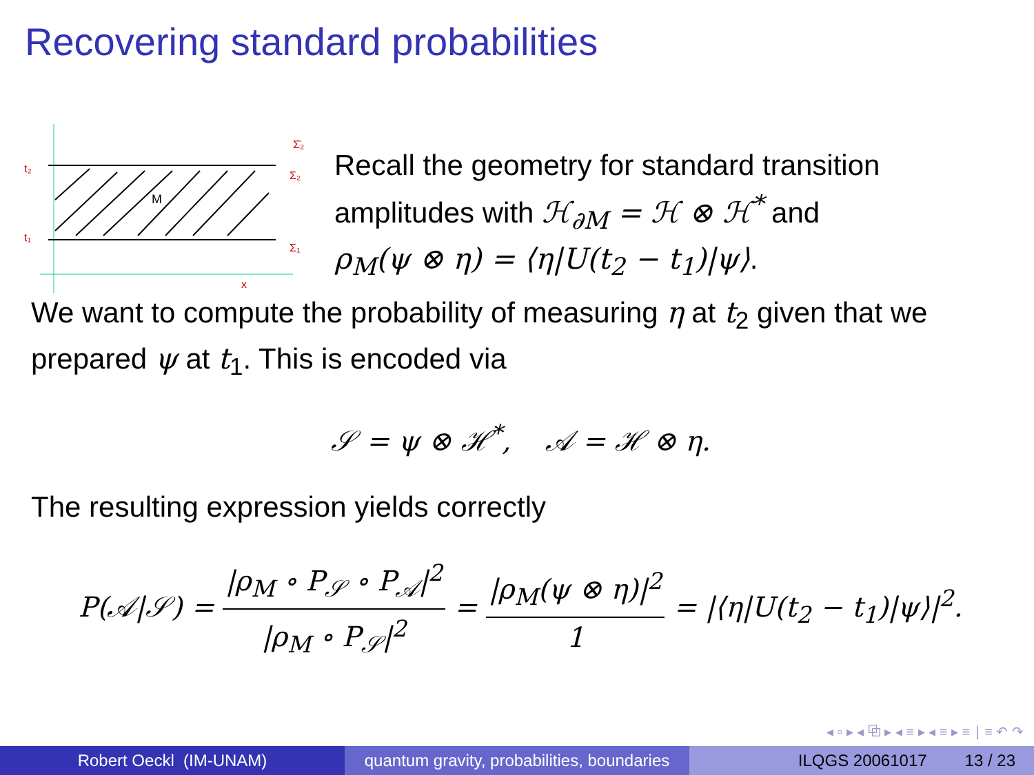Recovering standard probabilities
t₂
t₁
Σ₂
Σ₁
Σ̄₂
M
x
Recall the geometry for standard transition
amplitudes with ℋ<sub>∂M</sub> = ℋ ⊗ ℋ<sup>*</sup> and
ρ<sub>M</sub>(ψ ⊗ η) = ⟨η|U(t<sub>2</sub> − t<sub>1</sub>)|ψ⟩.
We want to compute the probability of measuring η at t<sub>2</sub> given that we prepared ψ at t<sub>1</sub>. This is encoded via
𝒮 = ψ ⊗ ℋ<sup>*</sup>, 𝒜 = ℋ ⊗ η.
The resulting expression yields correctly
P(𝒜|𝒮) = |ρ<sub>M</sub> ∘ P<sub>𝒮</sub> ∘ P<sub>𝒜</sub>|<sup>2</sup> |ρ<sub>M</sub> ∘ P<sub>𝒮</sub>|<sup>2</sup> = |ρ<sub>M</sub>(ψ ⊗ η)|<sup>2</sup> 1 = |⟨η|U(t<sub>2</sub> − t<sub>1</sub>)|ψ⟩|<sup>2</sup>.
◂ ▫ ▸ ◂ ⧉ ▸ ◂ ≡ ▸ ◂ ≡ ▸ ≡ ∣ ≡ ↶ ↷
Robert Oeckl (IM-UNAM) quantum gravity, probabilities, boundaries
ILQGS 20061017 13 / 23